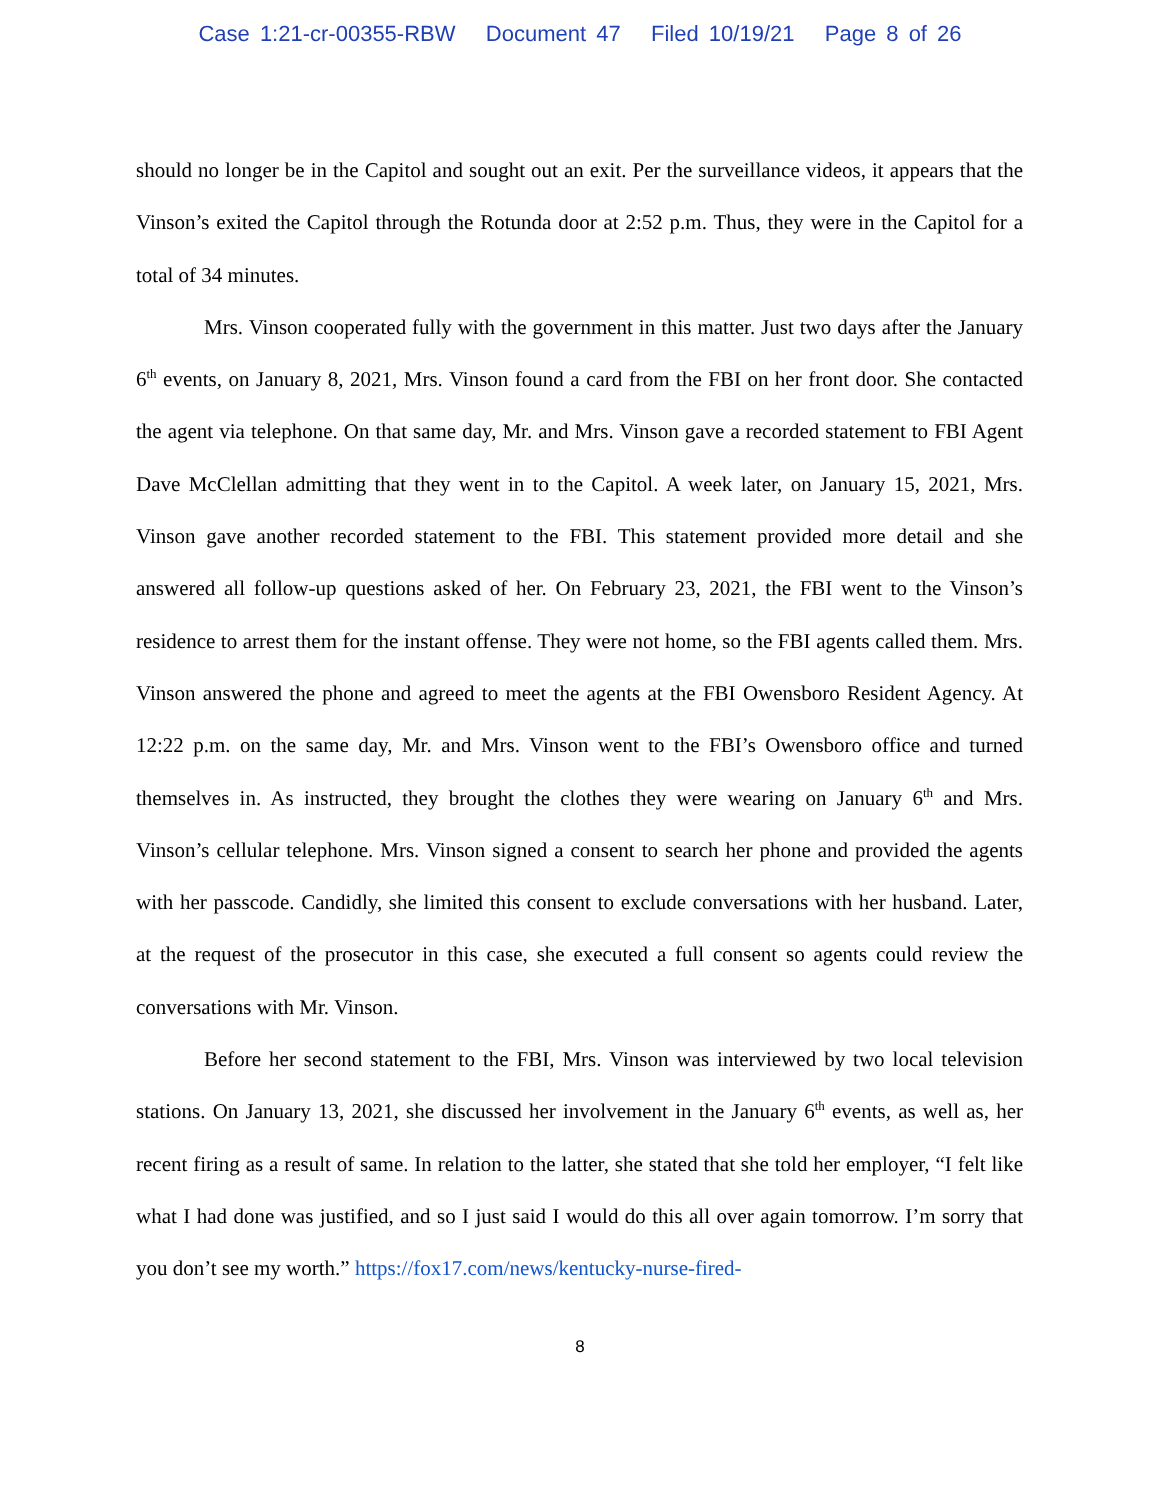Case 1:21-cr-00355-RBW Document 47 Filed 10/19/21 Page 8 of 26
should no longer be in the Capitol and sought out an exit. Per the surveillance videos, it appears that the Vinson’s exited the Capitol through the Rotunda door at 2:52 p.m. Thus, they were in the Capitol for a total of 34 minutes.
Mrs. Vinson cooperated fully with the government in this matter. Just two days after the January 6<sup>th</sup> events, on January 8, 2021, Mrs. Vinson found a card from the FBI on her front door. She contacted the agent via telephone. On that same day, Mr. and Mrs. Vinson gave a recorded statement to FBI Agent Dave McClellan admitting that they went in to the Capitol. A week later, on January 15, 2021, Mrs. Vinson gave another recorded statement to the FBI. This statement provided more detail and she answered all follow-up questions asked of her. On February 23, 2021, the FBI went to the Vinson’s residence to arrest them for the instant offense. They were not home, so the FBI agents called them. Mrs. Vinson answered the phone and agreed to meet the agents at the FBI Owensboro Resident Agency. At 12:22 p.m. on the same day, Mr. and Mrs. Vinson went to the FBI’s Owensboro office and turned themselves in. As instructed, they brought the clothes they were wearing on January 6<sup>th</sup> and Mrs. Vinson’s cellular telephone. Mrs. Vinson signed a consent to search her phone and provided the agents with her passcode. Candidly, she limited this consent to exclude conversations with her husband. Later, at the request of the prosecutor in this case, she executed a full consent so agents could review the conversations with Mr. Vinson.
Before her second statement to the FBI, Mrs. Vinson was interviewed by two local television stations. On January 13, 2021, she discussed her involvement in the January 6<sup>th</sup> events, as well as, her recent firing as a result of same. In relation to the latter, she stated that she told her employer, “I felt like what I had done was justified, and so I just said I would do this all over again tomorrow. I’m sorry that you don’t see my worth.” https://fox17.com/news/kentucky-nurse-fired-
8